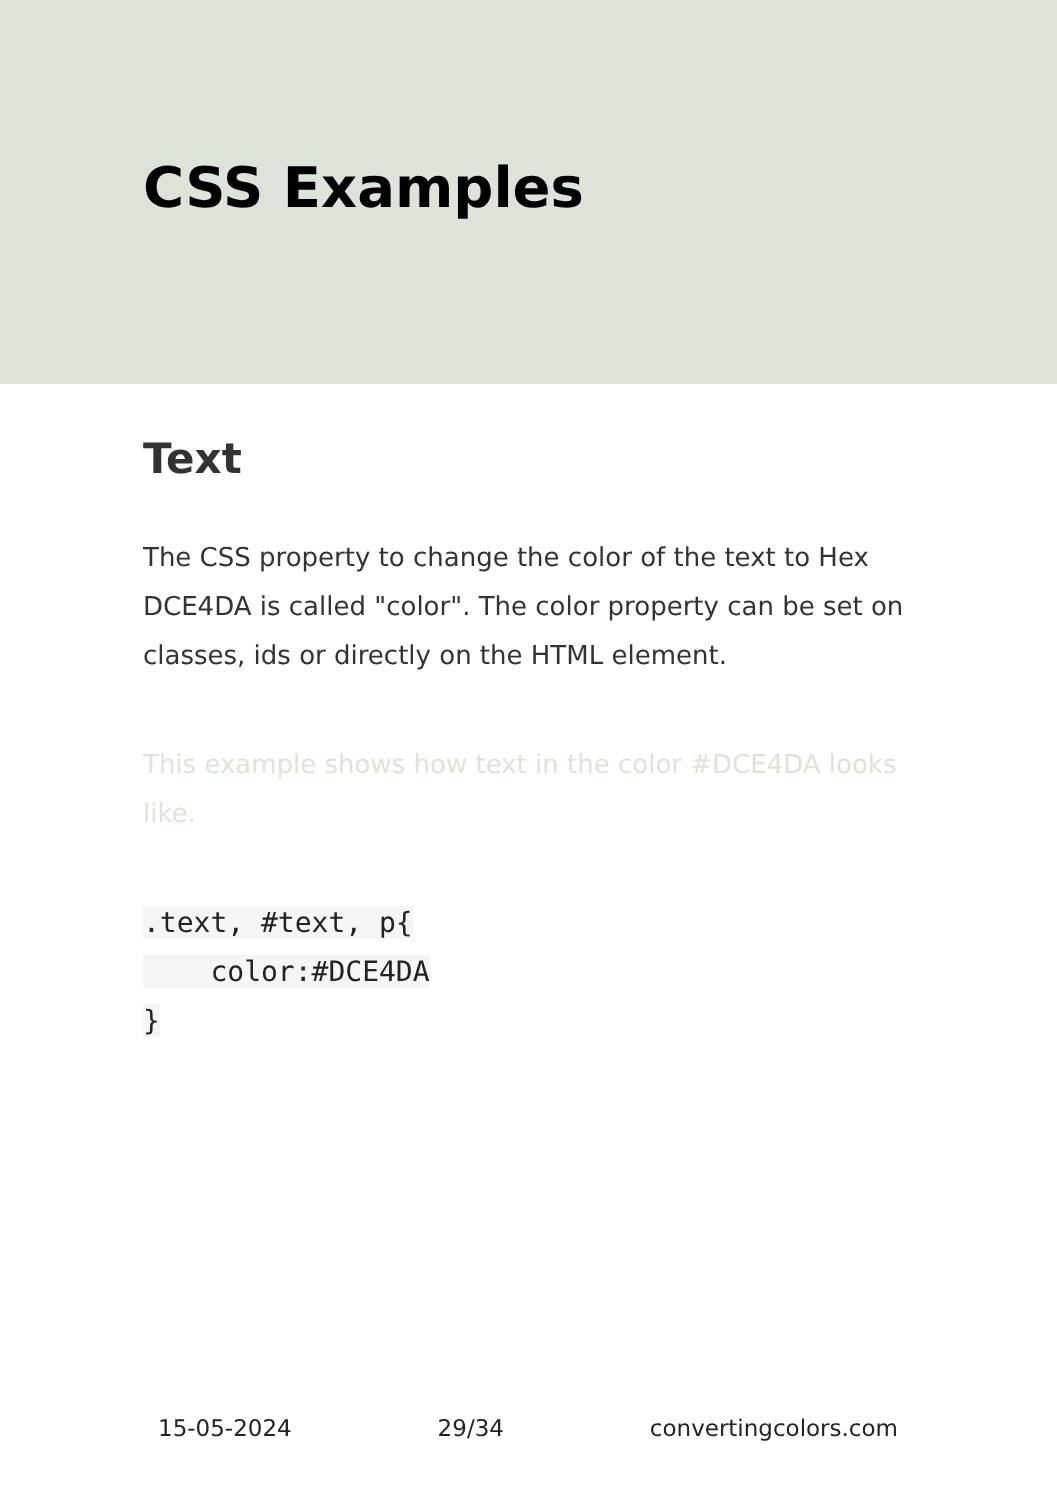CSS Examples
Text
The CSS property to change the color of the text to Hex DCE4DA is called "color". The color property can be set on classes, ids or directly on the HTML element.
This example shows how text in the color #DCE4DA looks like.
.text, #text, p{
    color:#DCE4DA
}
15-05-2024 29/34 convertingcolors.com